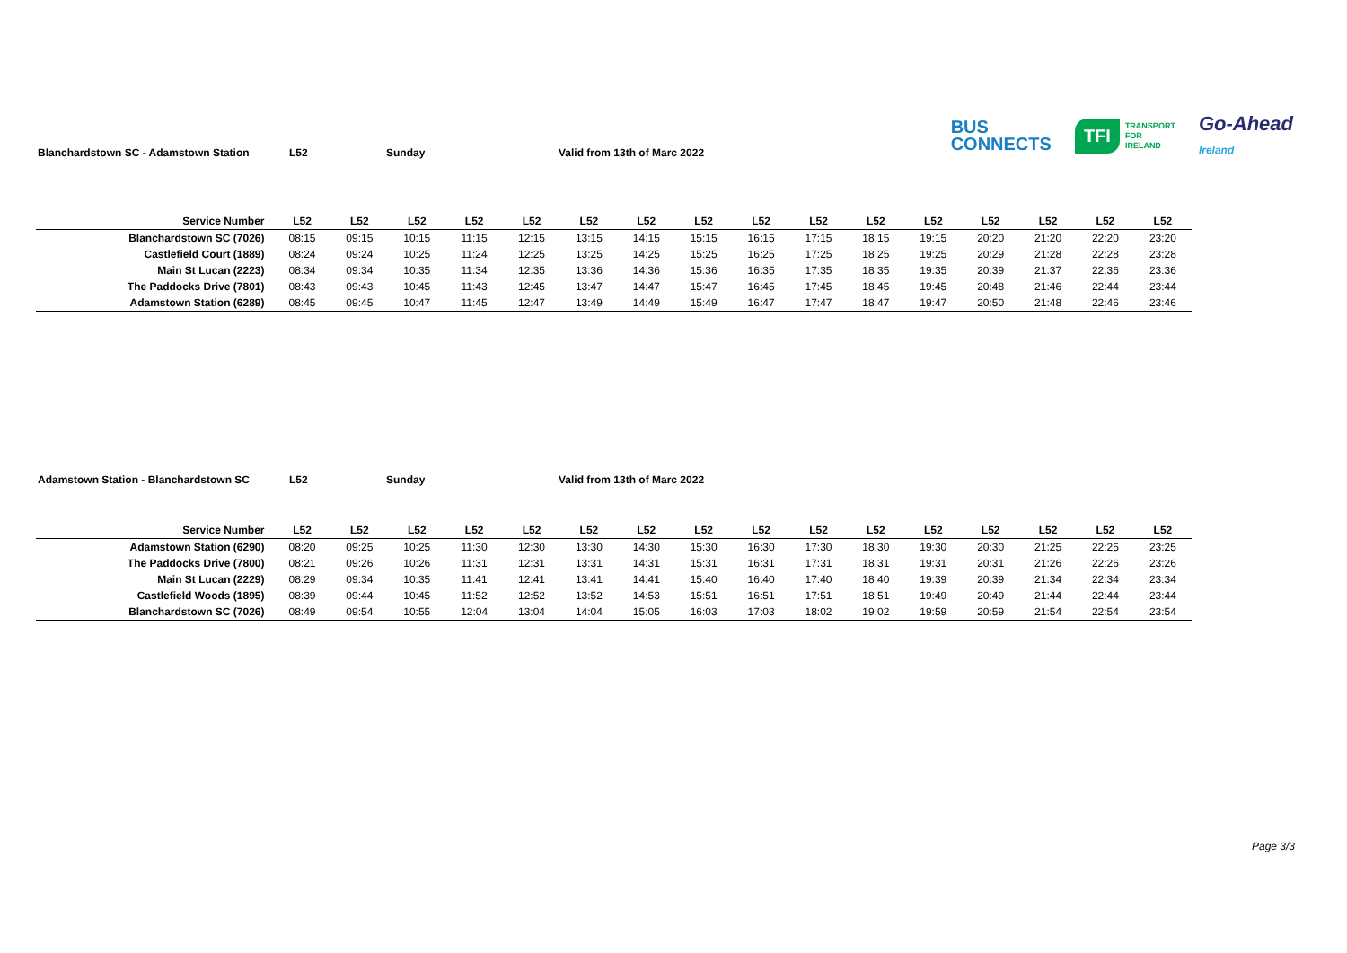Blanchardstown SC - Adamstown Station L52 Sunday Valid from 13th of Marc 2022
BUS
CONNECTS TFI TRANSPORT
FOR
IRELAND Go-Ahead
Ireland
| Service Number | L52 | L52 | L52 | L52 | L52 | L52 | L52 | L52 | L52 | L52 | L52 | L52 | L52 | L52 | L52 | L52 |
| --- | --- | --- | --- | --- | --- | --- | --- | --- | --- | --- | --- | --- | --- | --- | --- | --- |
| Blanchardstown SC (7026) | 08:15 | 09:15 | 10:15 | 11:15 | 12:15 | 13:15 | 14:15 | 15:15 | 16:15 | 17:15 | 18:15 | 19:15 | 20:20 | 21:20 | 22:20 | 23:20 |
| Castlefield Court (1889) | 08:24 | 09:24 | 10:25 | 11:24 | 12:25 | 13:25 | 14:25 | 15:25 | 16:25 | 17:25 | 18:25 | 19:25 | 20:29 | 21:28 | 22:28 | 23:28 |
| Main St Lucan (2223) | 08:34 | 09:34 | 10:35 | 11:34 | 12:35 | 13:36 | 14:36 | 15:36 | 16:35 | 17:35 | 18:35 | 19:35 | 20:39 | 21:37 | 22:36 | 23:36 |
| The Paddocks Drive (7801) | 08:43 | 09:43 | 10:45 | 11:43 | 12:45 | 13:47 | 14:47 | 15:47 | 16:45 | 17:45 | 18:45 | 19:45 | 20:48 | 21:46 | 22:44 | 23:44 |
| Adamstown Station (6289) | 08:45 | 09:45 | 10:47 | 11:45 | 12:47 | 13:49 | 14:49 | 15:49 | 16:47 | 17:47 | 18:47 | 19:47 | 20:50 | 21:48 | 22:46 | 23:46 |
Adamstown Station - Blanchardstown SC L52 Sunday Valid from 13th of Marc 2022
| Service Number | L52 | L52 | L52 | L52 | L52 | L52 | L52 | L52 | L52 | L52 | L52 | L52 | L52 | L52 | L52 | L52 |
| --- | --- | --- | --- | --- | --- | --- | --- | --- | --- | --- | --- | --- | --- | --- | --- | --- |
| Adamstown Station (6290) | 08:20 | 09:25 | 10:25 | 11:30 | 12:30 | 13:30 | 14:30 | 15:30 | 16:30 | 17:30 | 18:30 | 19:30 | 20:30 | 21:25 | 22:25 | 23:25 |
| The Paddocks Drive (7800) | 08:21 | 09:26 | 10:26 | 11:31 | 12:31 | 13:31 | 14:31 | 15:31 | 16:31 | 17:31 | 18:31 | 19:31 | 20:31 | 21:26 | 22:26 | 23:26 |
| Main St Lucan (2229) | 08:29 | 09:34 | 10:35 | 11:41 | 12:41 | 13:41 | 14:41 | 15:40 | 16:40 | 17:40 | 18:40 | 19:39 | 20:39 | 21:34 | 22:34 | 23:34 |
| Castlefield Woods (1895) | 08:39 | 09:44 | 10:45 | 11:52 | 12:52 | 13:52 | 14:53 | 15:51 | 16:51 | 17:51 | 18:51 | 19:49 | 20:49 | 21:44 | 22:44 | 23:44 |
| Blanchardstown SC (7026) | 08:49 | 09:54 | 10:55 | 12:04 | 13:04 | 14:04 | 15:05 | 16:03 | 17:03 | 18:02 | 19:02 | 19:59 | 20:59 | 21:54 | 22:54 | 23:54 |
Page 3/3